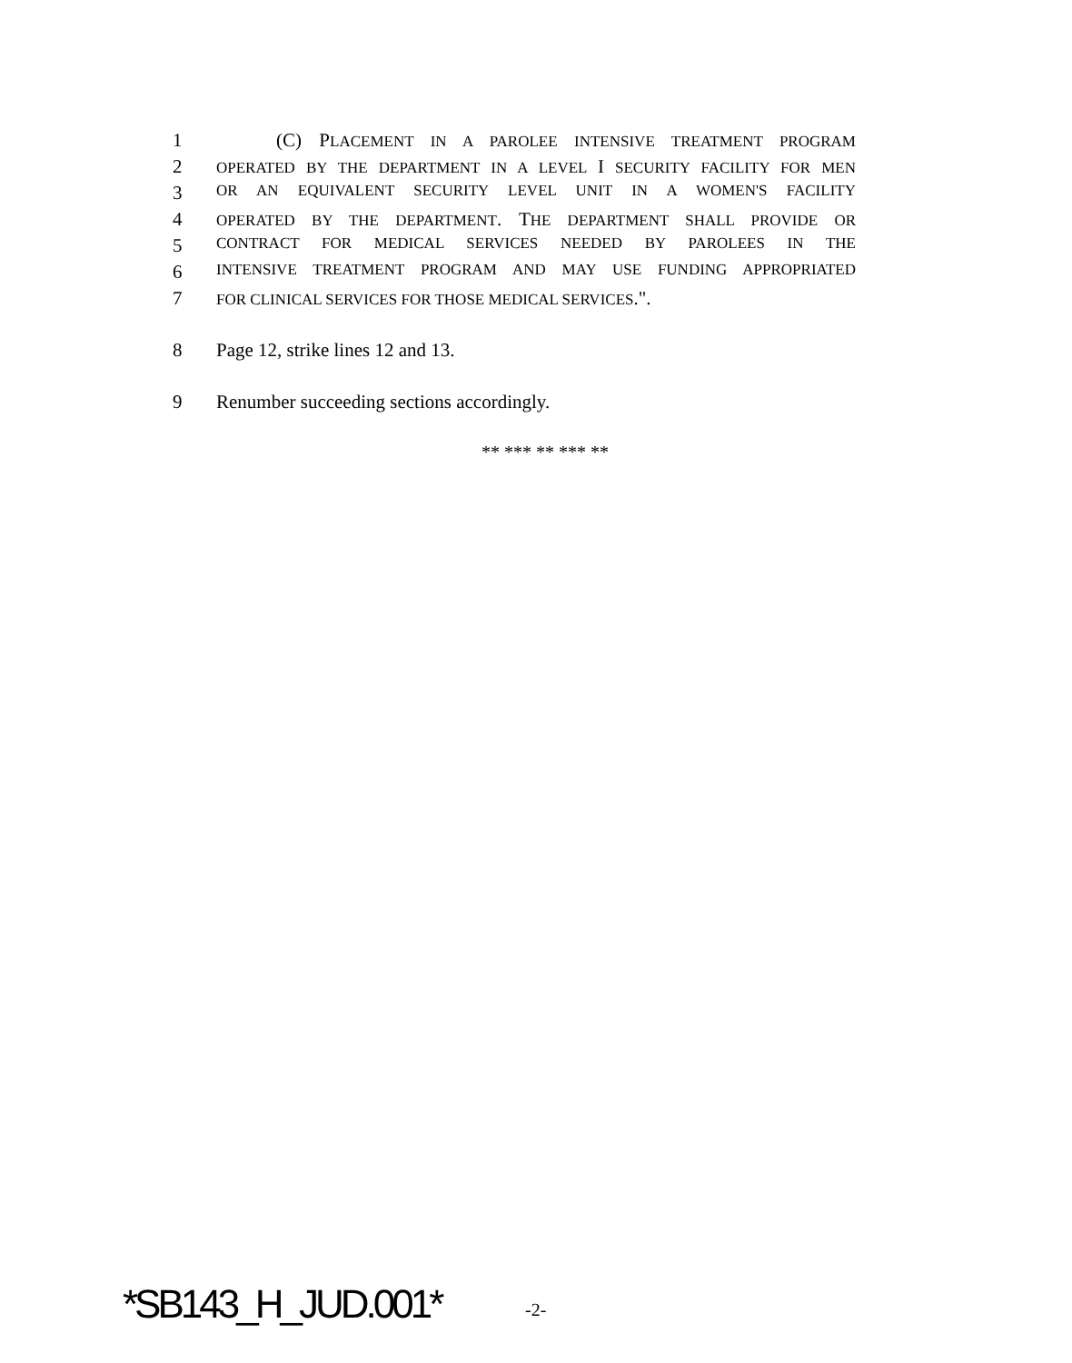1 (C) PLACEMENT IN A PAROLEE INTENSIVE TREATMENT PROGRAM
2 OPERATED BY THE DEPARTMENT IN A LEVEL I SECURITY FACILITY FOR MEN
3 OR AN EQUIVALENT SECURITY LEVEL UNIT IN A WOMEN'S FACILITY
4 OPERATED BY THE DEPARTMENT. THE DEPARTMENT SHALL PROVIDE OR
5 CONTRACT FOR MEDICAL SERVICES NEEDED BY PAROLEES IN THE
6 INTENSIVE TREATMENT PROGRAM AND MAY USE FUNDING APPROPRIATED
7 FOR CLINICAL SERVICES FOR THOSE MEDICAL SERVICES.".
8 Page 12, strike lines 12 and 13.
9 Renumber succeeding sections accordingly.
** *** ** *** **
*SB143_H_JUD.001* -2-